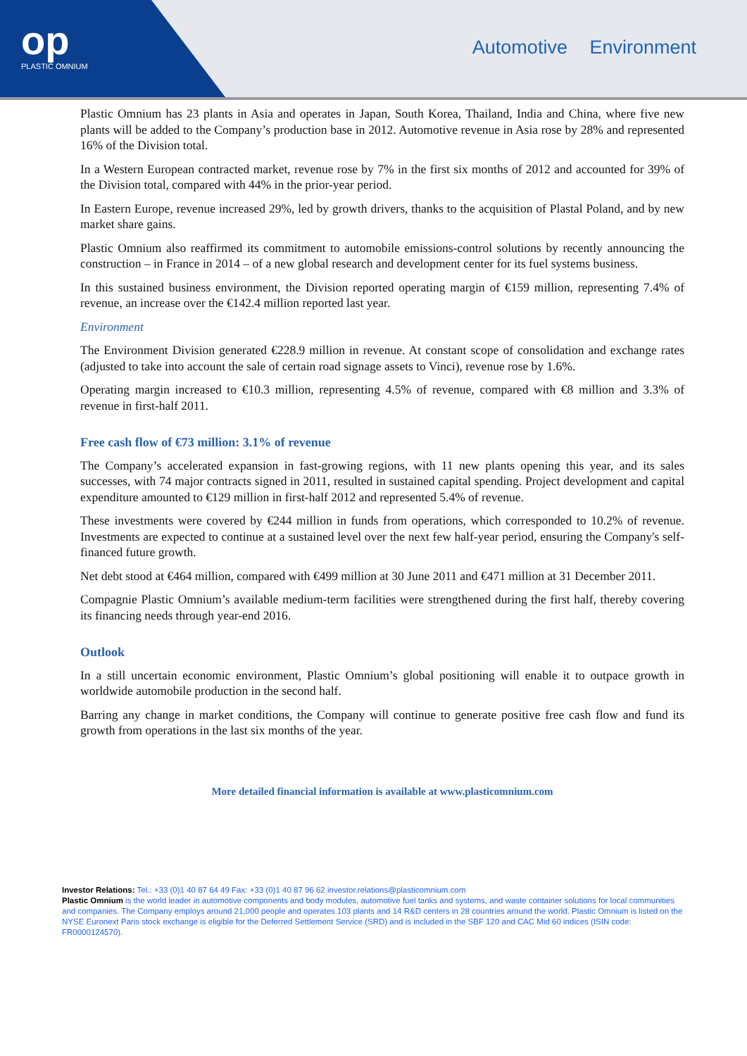op
PLASTIC OMNIUM
Automotive Environment
Plastic Omnium has 23 plants in Asia and operates in Japan, South Korea, Thailand, India and China, where five new plants will be added to the Company’s production base in 2012. Automotive revenue in Asia rose by 28% and represented 16% of the Division total.
In a Western European contracted market, revenue rose by 7% in the first six months of 2012 and accounted for 39% of the Division total, compared with 44% in the prior-year period.
In Eastern Europe, revenue increased 29%, led by growth drivers, thanks to the acquisition of Plastal Poland, and by new market share gains.
Plastic Omnium also reaffirmed its commitment to automobile emissions-control solutions by recently announcing the construction – in France in 2014 – of a new global research and development center for its fuel systems business.
In this sustained business environment, the Division reported operating margin of €159 million, representing 7.4% of revenue, an increase over the €142.4 million reported last year.
Environment
The Environment Division generated €228.9 million in revenue. At constant scope of consolidation and exchange rates (adjusted to take into account the sale of certain road signage assets to Vinci), revenue rose by 1.6%.
Operating margin increased to €10.3 million, representing 4.5% of revenue, compared with €8 million and 3.3% of revenue in first-half 2011.
Free cash flow of €73 million: 3.1% of revenue
The Company’s accelerated expansion in fast-growing regions, with 11 new plants opening this year, and its sales successes, with 74 major contracts signed in 2011, resulted in sustained capital spending. Project development and capital expenditure amounted to €129 million in first-half 2012 and represented 5.4% of revenue.
These investments were covered by €244 million in funds from operations, which corresponded to 10.2% of revenue. Investments are expected to continue at a sustained level over the next few half-year period, ensuring the Company's self-financed future growth.
Net debt stood at €464 million, compared with €499 million at 30 June 2011 and €471 million at 31 December 2011.
Compagnie Plastic Omnium’s available medium-term facilities were strengthened during the first half, thereby covering its financing needs through year-end 2016.
Outlook
In a still uncertain economic environment, Plastic Omnium’s global positioning will enable it to outpace growth in worldwide automobile production in the second half.
Barring any change in market conditions, the Company will continue to generate positive free cash flow and fund its growth from operations in the last six months of the year.
More detailed financial information is available at www.plasticomnium.com
Investor Relations: Tel.: +33 (0)1 40 87 64 49 Fax: +33 (0)1 40 87 96 62 investor.relations@plasticomnium.com
Plastic Omnium is the world leader in automotive components and body modules, automotive fuel tanks and systems, and waste container solutions for local communities and companies. The Company employs around 21,000 people and operates 103 plants and 14 R&D centers in 28 countries around the world. Plastic Omnium is listed on the NYSE Euronext Paris stock exchange is eligible for the Deferred Settlement Service (SRD) and is included in the SBF 120 and CAC Mid 60 indices (ISIN code: FR0000124570).